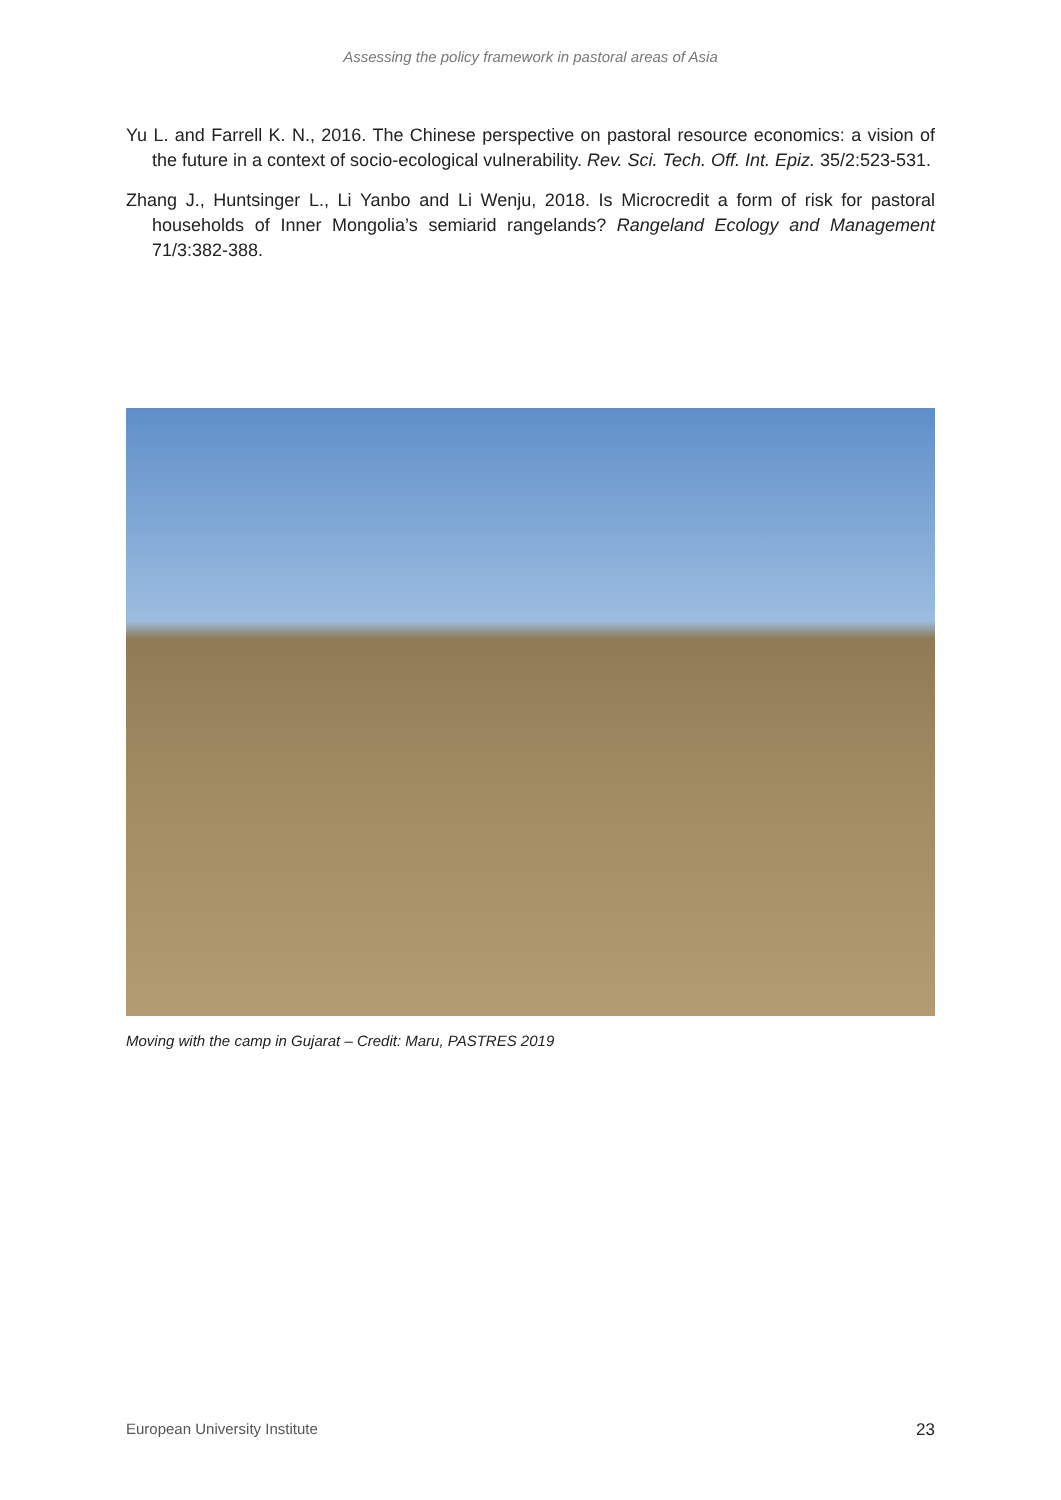Assessing the policy framework in pastoral areas of Asia
Yu L. and Farrell K. N., 2016. The Chinese perspective on pastoral resource economics: a vision of the future in a context of socio-ecological vulnerability. Rev. Sci. Tech. Off. Int. Epiz. 35/2:523-531.
Zhang J., Huntsinger L., Li Yanbo and Li Wenju, 2018. Is Microcredit a form of risk for pastoral households of Inner Mongolia’s semiarid rangelands? Rangeland Ecology and Management 71/3:382-388.
Moving with the camp in Gujarat – Credit: Maru, PASTRES 2019
European University Institute 23